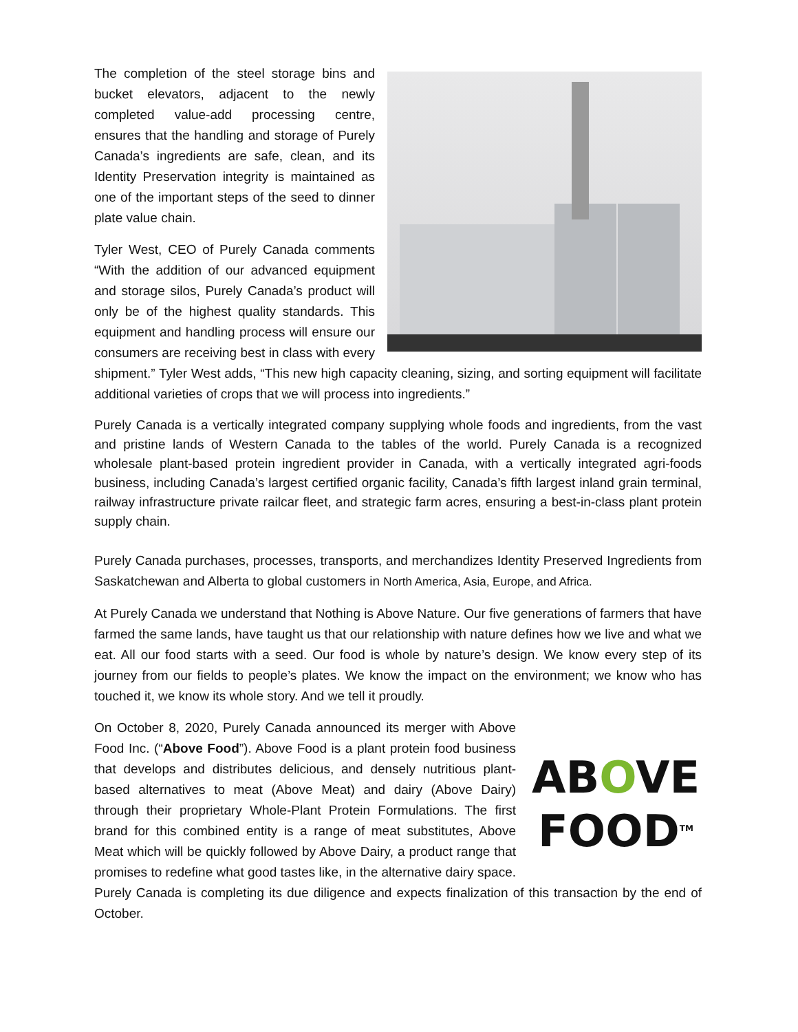The completion of the steel storage bins and bucket elevators, adjacent to the newly completed value-add processing centre, ensures that the handling and storage of Purely Canada’s ingredients are safe, clean, and its Identity Preservation integrity is maintained as one of the important steps of the seed to dinner plate value chain.
Tyler West, CEO of Purely Canada comments “With the addition of our advanced equipment and storage silos, Purely Canada’s product will only be of the highest quality standards. This equipment and handling process will ensure our consumers are receiving best in class with every shipment.” Tyler West adds, “This new high capacity cleaning, sizing, and sorting equipment will facilitate additional varieties of crops that we will process into ingredients.”
Purely Canada is a vertically integrated company supplying whole foods and ingredients, from the vast and pristine lands of Western Canada to the tables of the world. Purely Canada is a recognized wholesale plant-based protein ingredient provider in Canada, with a vertically integrated agri-foods business, including Canada’s largest certified organic facility, Canada’s fifth largest inland grain terminal, railway infrastructure private railcar fleet, and strategic farm acres, ensuring a best-in-class plant protein supply chain.
Purely Canada purchases, processes, transports, and merchandizes Identity Preserved Ingredients from Saskatchewan and Alberta to global customers in North America, Asia, Europe, and Africa.
At Purely Canada we understand that Nothing is Above Nature. Our five generations of farmers that have farmed the same lands, have taught us that our relationship with nature defines how we live and what we eat. All our food starts with a seed. Our food is whole by nature’s design. We know every step of its journey from our fields to people’s plates. We know the impact on the environment; we know who has touched it, we know its whole story. And we tell it proudly.
ABOVE
FOOD<sup>TM</sup>
On October 8, 2020, Purely Canada announced its merger with Above Food Inc. (“Above Food”). Above Food is a plant protein food business that develops and distributes delicious, and densely nutritious plant-based alternatives to meat (Above Meat) and dairy (Above Dairy) through their proprietary Whole-Plant Protein Formulations. The first brand for this combined entity is a range of meat substitutes, Above Meat which will be quickly followed by Above Dairy, a product range that promises to redefine what good tastes like, in the alternative dairy space. Purely Canada is completing its due diligence and expects finalization of this transaction by the end of October.